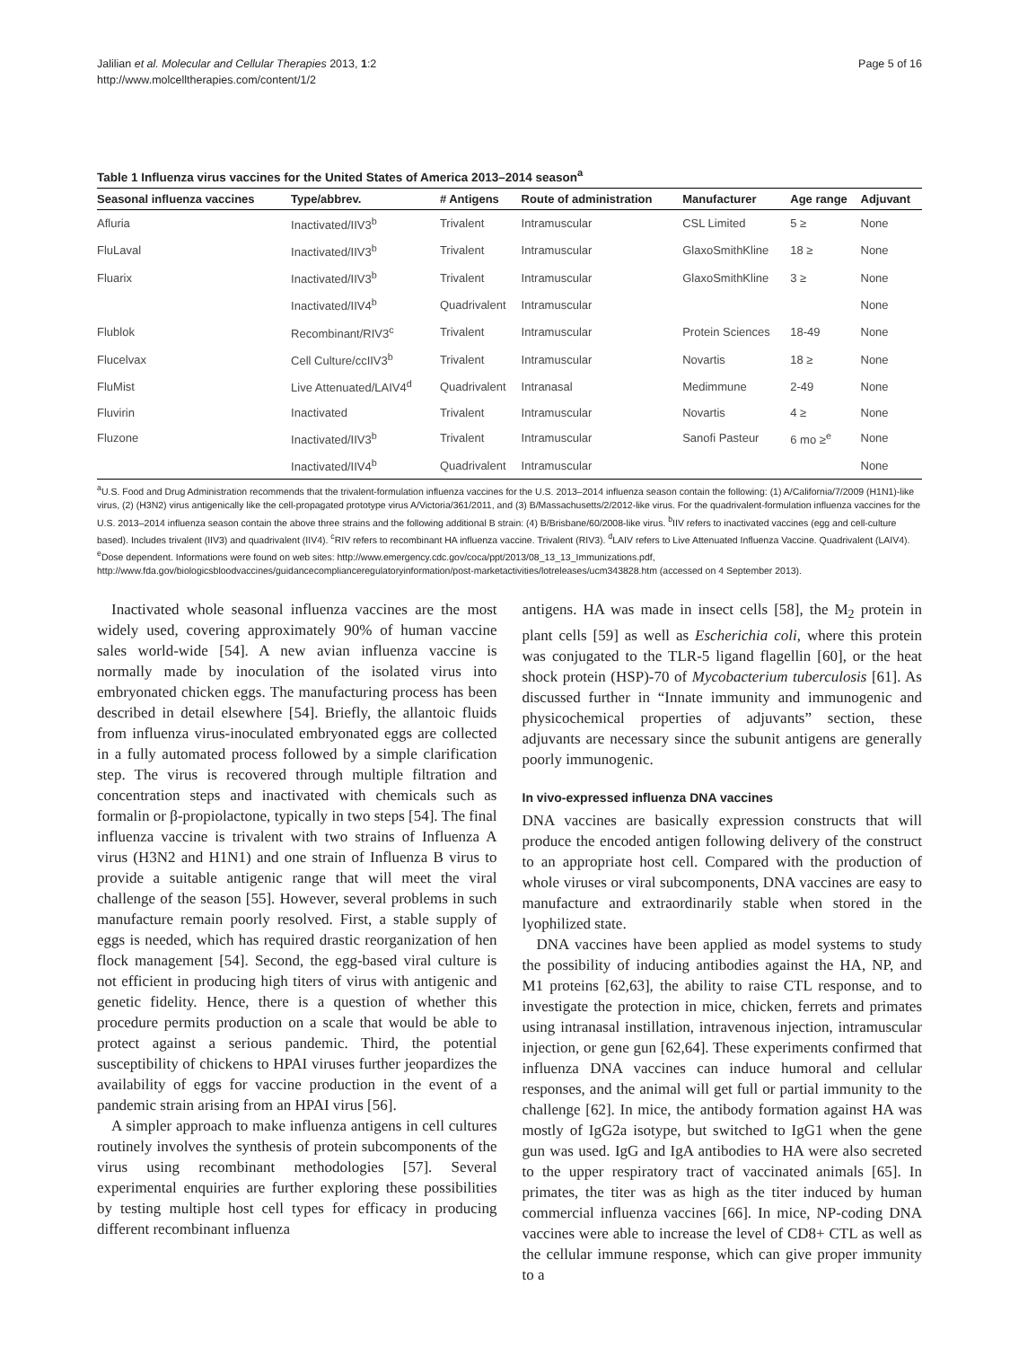Jalilian et al. Molecular and Cellular Therapies 2013, 1:2
http://www.molcelltherapies.com/content/1/2
Page 5 of 16
Table 1 Influenza virus vaccines for the United States of America 2013–2014 season<sup>a</sup>
| Seasonal influenza vaccines | Type/abbrev. | # Antigens | Route of administration | Manufacturer | Age range | Adjuvant |
| --- | --- | --- | --- | --- | --- | --- |
| Afluria | Inactivated/IIV3<sup>b</sup> | Trivalent | Intramuscular | CSL Limited | 5 ≥ | None |
| FluLaval | Inactivated/IIV3<sup>b</sup> | Trivalent | Intramuscular | GlaxoSmithKline | 18 ≥ | None |
| Fluarix | Inactivated/IIV3<sup>b</sup> | Trivalent | Intramuscular | GlaxoSmithKline | 3 ≥ | None |
| | Inactivated/IIV4<sup>b</sup> | Quadrivalent | Intramuscular | | | None |
| Flublok | Recombinant/RIV3<sup>c</sup> | Trivalent | Intramuscular | Protein Sciences | 18-49 | None |
| Flucelvax | Cell Culture/ccIIV3<sup>b</sup> | Trivalent | Intramuscular | Novartis | 18 ≥ | None |
| FluMist | Live Attenuated/LAIV4<sup>d</sup> | Quadrivalent | Intranasal | Medimmune | 2-49 | None |
| Fluvirin | Inactivated | Trivalent | Intramuscular | Novartis | 4 ≥ | None |
| Fluzone | Inactivated/IIV3<sup>b</sup> | Trivalent | Intramuscular | Sanofi Pasteur | 6 mo ≥<sup>e</sup> | None |
| | Inactivated/IIV4<sup>b</sup> | Quadrivalent | Intramuscular | | | None |
<sup>a</sup> U.S. Food and Drug Administration recommends that the trivalent-formulation influenza vaccines for the U.S. 2013–2014 influenza season contain the following: (1) A/California/7/2009 (H1N1)-like virus, (2) (H3N2) virus antigenically like the cell-propagated prototype virus A/Victoria/361/2011, and (3) B/Massachusetts/2/2012-like virus. For the quadrivalent-formulation influenza vaccines for the U.S. 2013–2014 influenza season contain the above three strains and the following additional B strain: (4) B/Brisbane/60/2008-like virus. <sup>b</sup>IIV refers to inactivated vaccines (egg and cell-culture based). Includes trivalent (IIV3) and quadrivalent (IIV4). <sup>c</sup>RIV refers to recombinant HA influenza vaccine. Trivalent (RIV3). <sup>d</sup>LAIV refers to Live Attenuated Influenza Vaccine. Quadrivalent (LAIV4). <sup>e</sup>Dose dependent. Informations were found on web sites: http://www.emergency.cdc.gov/coca/ppt/2013/08_13_13_Immunizations.pdf, http://www.fda.gov/biologicsbloodvaccines/guidancecomplianceregulatoryinformation/post-marketactivities/lotreleases/ucm343828.htm (accessed on 4 September 2013).
Inactivated whole seasonal influenza vaccines are the most widely used, covering approximately 90% of human vaccine sales world-wide [54]. A new avian influenza vaccine is normally made by inoculation of the isolated virus into embryonated chicken eggs. The manufacturing process has been described in detail elsewhere [54]. Briefly, the allantoic fluids from influenza virus-inoculated embryonated eggs are collected in a fully automated process followed by a simple clarification step. The virus is recovered through multiple filtration and concentration steps and inactivated with chemicals such as formalin or β-propiolactone, typically in two steps [54]. The final influenza vaccine is trivalent with two strains of Influenza A virus (H3N2 and H1N1) and one strain of Influenza B virus to provide a suitable antigenic range that will meet the viral challenge of the season [55]. However, several problems in such manufacture remain poorly resolved. First, a stable supply of eggs is needed, which has required drastic reorganization of hen flock management [54]. Second, the egg-based viral culture is not efficient in producing high titers of virus with antigenic and genetic fidelity. Hence, there is a question of whether this procedure permits production on a scale that would be able to protect against a serious pandemic. Third, the potential susceptibility of chickens to HPAI viruses further jeopardizes the availability of eggs for vaccine production in the event of a pandemic strain arising from an HPAI virus [56].
A simpler approach to make influenza antigens in cell cultures routinely involves the synthesis of protein subcomponents of the virus using recombinant methodologies [57]. Several experimental enquiries are further exploring these possibilities by testing multiple host cell types for efficacy in producing different recombinant influenza
antigens. HA was made in insect cells [58], the M<sub>2</sub> protein in plant cells [59] as well as Escherichia coli, where this protein was conjugated to the TLR-5 ligand flagellin [60], or the heat shock protein (HSP)-70 of Mycobacterium tuberculosis [61]. As discussed further in “Innate immunity and immunogenic and physicochemical properties of adjuvants” section, these adjuvants are necessary since the subunit antigens are generally poorly immunogenic.
In vivo-expressed influenza DNA vaccines
DNA vaccines are basically expression constructs that will produce the encoded antigen following delivery of the construct to an appropriate host cell. Compared with the production of whole viruses or viral subcomponents, DNA vaccines are easy to manufacture and extraordinarily stable when stored in the lyophilized state.
DNA vaccines have been applied as model systems to study the possibility of inducing antibodies against the HA, NP, and M1 proteins [62,63], the ability to raise CTL response, and to investigate the protection in mice, chicken, ferrets and primates using intranasal instillation, intravenous injection, intramuscular injection, or gene gun [62,64]. These experiments confirmed that influenza DNA vaccines can induce humoral and cellular responses, and the animal will get full or partial immunity to the challenge [62]. In mice, the antibody formation against HA was mostly of IgG2a isotype, but switched to IgG1 when the gene gun was used. IgG and IgA antibodies to HA were also secreted to the upper respiratory tract of vaccinated animals [65]. In primates, the titer was as high as the titer induced by human commercial influenza vaccines [66]. In mice, NP-coding DNA vaccines were able to increase the level of CD8+ CTL as well as the cellular immune response, which can give proper immunity to a